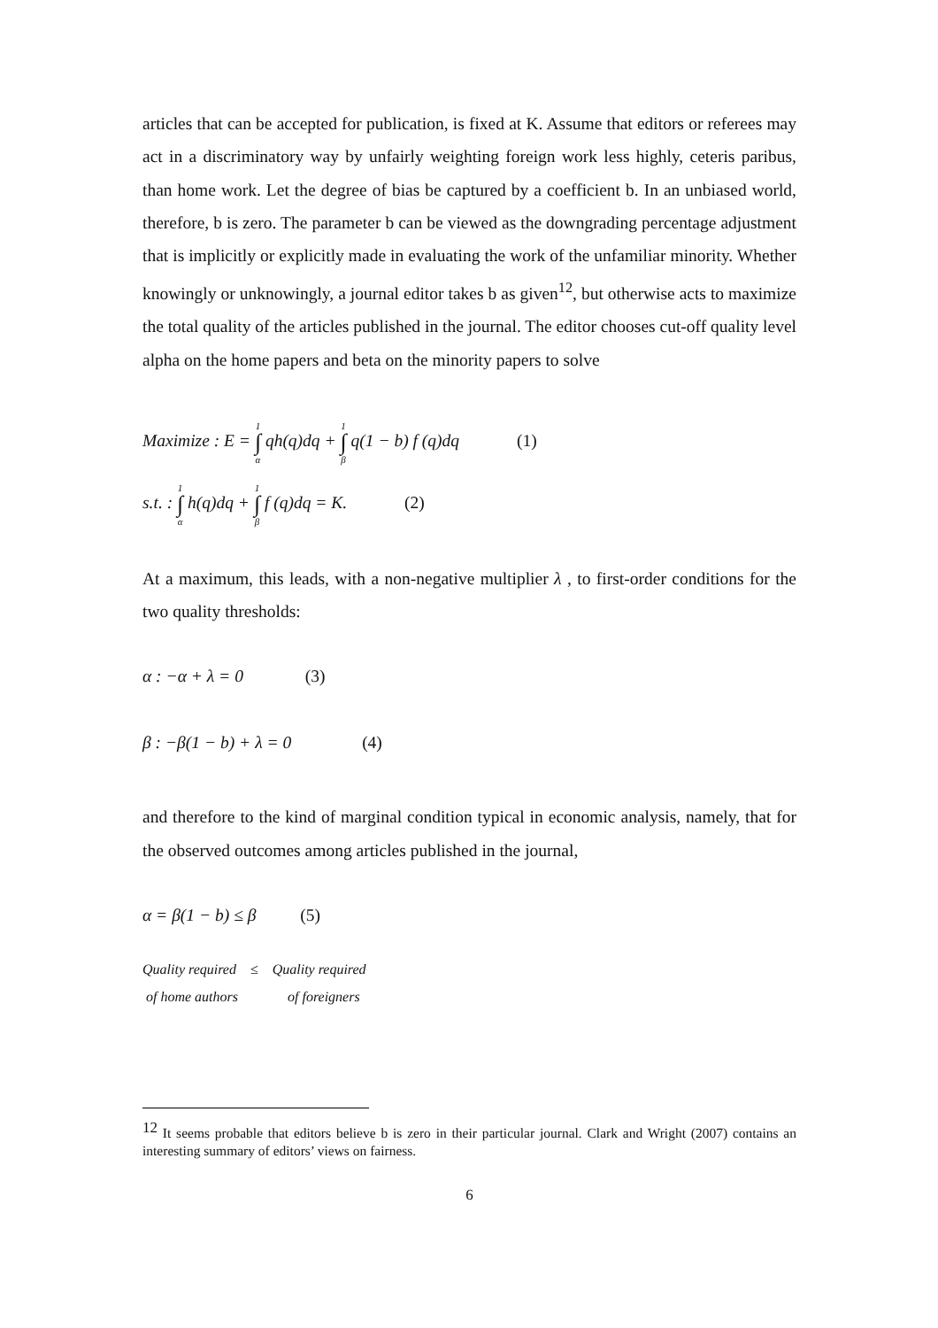articles that can be accepted for publication, is fixed at K. Assume that editors or referees may act in a discriminatory way by unfairly weighting foreign work less highly, ceteris paribus, than home work. Let the degree of bias be captured by a coefficient b. In an unbiased world, therefore, b is zero. The parameter b can be viewed as the downgrading percentage adjustment that is implicitly or explicitly made in evaluating the work of the unfamiliar minority. Whether knowingly or unknowingly, a journal editor takes b as given<sup>12</sup>, but otherwise acts to maximize the total quality of the articles published in the journal. The editor chooses cut-off quality level alpha on the home papers and beta on the minority papers to solve
Maximize : E = 1 ∫ α qh(q)dq + 1 ∫ β q(1 − b) f (q)dq (1)
s.t. : 1 ∫ α h(q)dq + 1 ∫ β f (q)dq = K. (2)
At a maximum, this leads, with a non-negative multiplier λ , to first-order conditions for the two quality thresholds:
α : −α + λ = 0 (3)
β : −β(1 − b) + λ = 0 (4)
and therefore to the kind of marginal condition typical in economic analysis, namely, that for the observed outcomes among articles published in the journal,
α = β(1 − b) ≤ β (5)
Quality required ≤ Quality required
of home authors of foreigners
<sup>12</sup> It seems probable that editors believe b is zero in their particular journal. Clark and Wright (2007) contains an interesting summary of editors’ views on fairness.
6